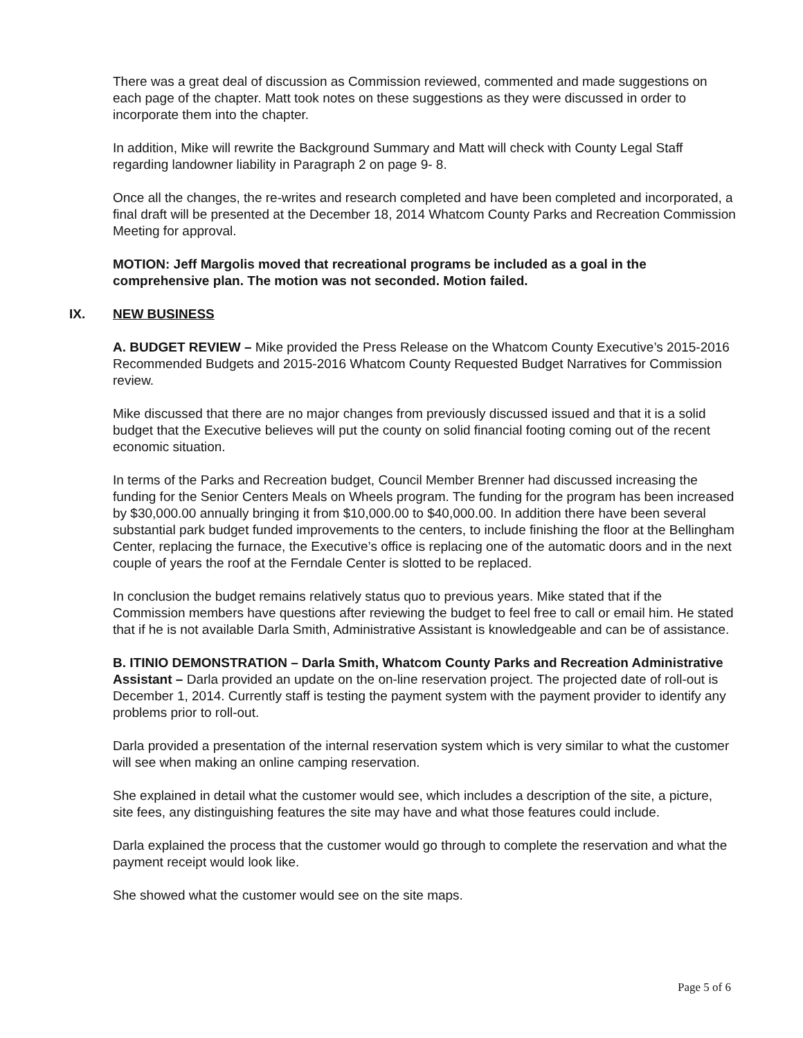There was a great deal of discussion as Commission reviewed, commented and made suggestions on each page of the chapter. Matt took notes on these suggestions as they were discussed in order to incorporate them into the chapter.
In addition, Mike will rewrite the Background Summary and Matt will check with County Legal Staff regarding landowner liability in Paragraph 2 on page 9- 8.
Once all the changes, the re-writes and research completed and have been completed and incorporated, a final draft will be presented at the December 18, 2014 Whatcom County Parks and Recreation Commission Meeting for approval.
MOTION: Jeff Margolis moved that recreational programs be included as a goal in the comprehensive plan. The motion was not seconded. Motion failed.
IX. NEW BUSINESS
A. BUDGET REVIEW – Mike provided the Press Release on the Whatcom County Executive’s 2015-2016 Recommended Budgets and 2015-2016 Whatcom County Requested Budget Narratives for Commission review.
Mike discussed that there are no major changes from previously discussed issued and that it is a solid budget that the Executive believes will put the county on solid financial footing coming out of the recent economic situation.
In terms of the Parks and Recreation budget, Council Member Brenner had discussed increasing the funding for the Senior Centers Meals on Wheels program. The funding for the program has been increased by $30,000.00 annually bringing it from $10,000.00 to $40,000.00. In addition there have been several substantial park budget funded improvements to the centers, to include finishing the floor at the Bellingham Center, replacing the furnace, the Executive’s office is replacing one of the automatic doors and in the next couple of years the roof at the Ferndale Center is slotted to be replaced.
In conclusion the budget remains relatively status quo to previous years. Mike stated that if the Commission members have questions after reviewing the budget to feel free to call or email him. He stated that if he is not available Darla Smith, Administrative Assistant is knowledgeable and can be of assistance.
B. ITINIO DEMONSTRATION – Darla Smith, Whatcom County Parks and Recreation Administrative Assistant – Darla provided an update on the on-line reservation project. The projected date of roll-out is December 1, 2014. Currently staff is testing the payment system with the payment provider to identify any problems prior to roll-out.
Darla provided a presentation of the internal reservation system which is very similar to what the customer will see when making an online camping reservation.
She explained in detail what the customer would see, which includes a description of the site, a picture, site fees, any distinguishing features the site may have and what those features could include.
Darla explained the process that the customer would go through to complete the reservation and what the payment receipt would look like.
She showed what the customer would see on the site maps.
Page 5 of 6